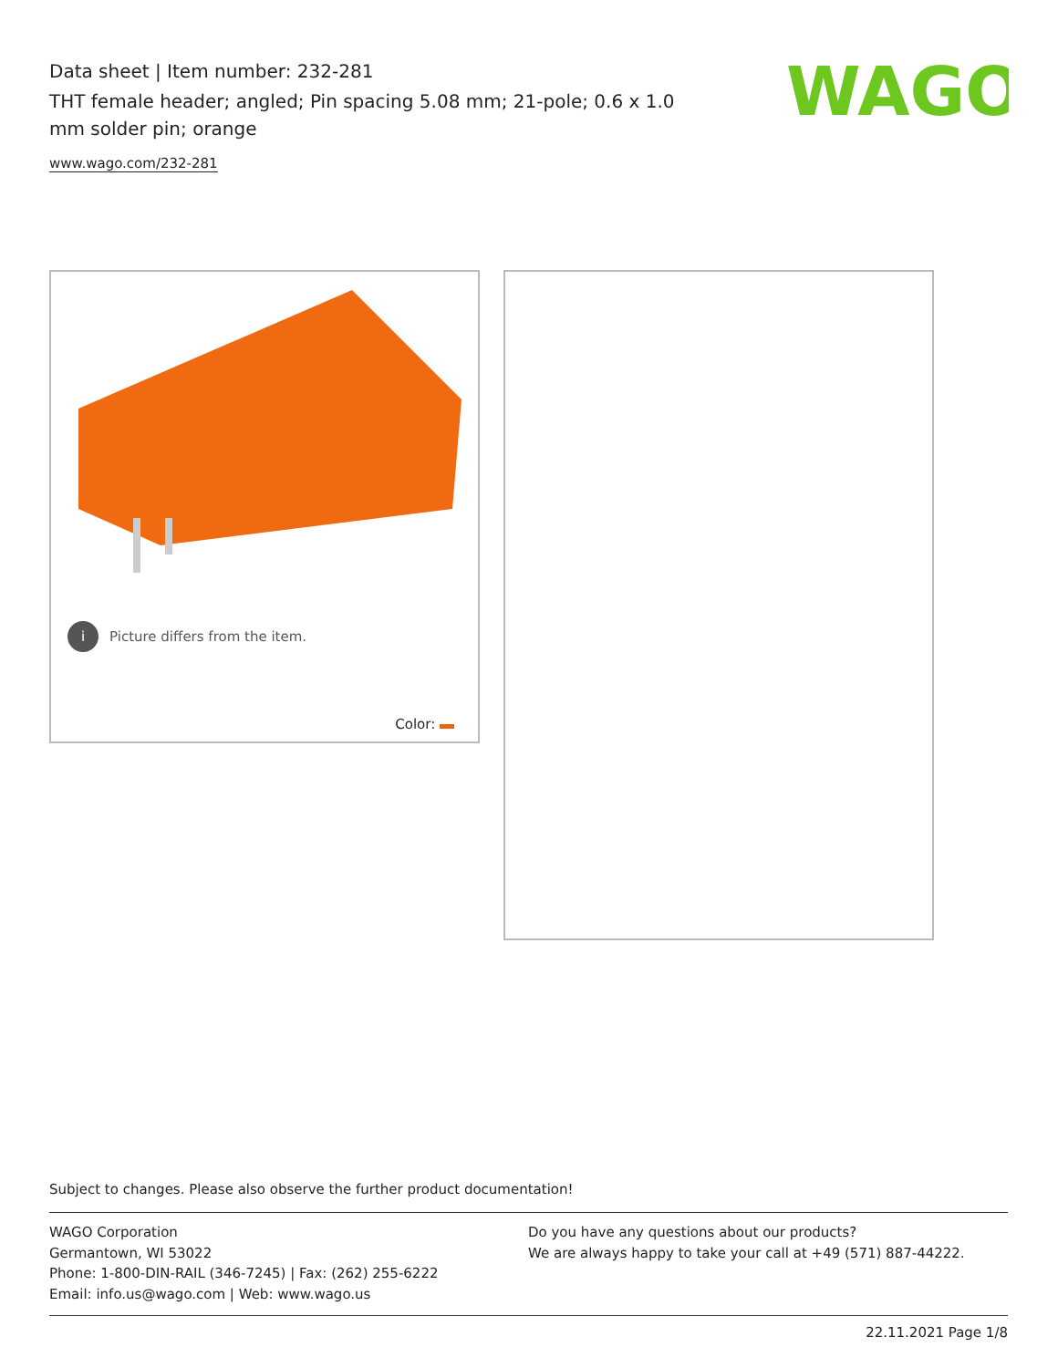Data sheet | Item number: 232-281
THT female header; angled; Pin spacing 5.08 mm; 21-pole; 0.6 x 1.0 mm solder pin; orange
www.wago.com/232-281
WAGO
i Picture differs from the item.
Color:
Subject to changes. Please also observe the further product documentation!
WAGO Corporation
Germantown, WI 53022
Phone: 1-800-DIN-RAIL (346-7245) | Fax: (262) 255-6222
Email: info.us@wago.com | Web: www.wago.us
Do you have any questions about our products?
We are always happy to take your call at +49 (571) 887-44222.
22.11.2021 Page 1/8